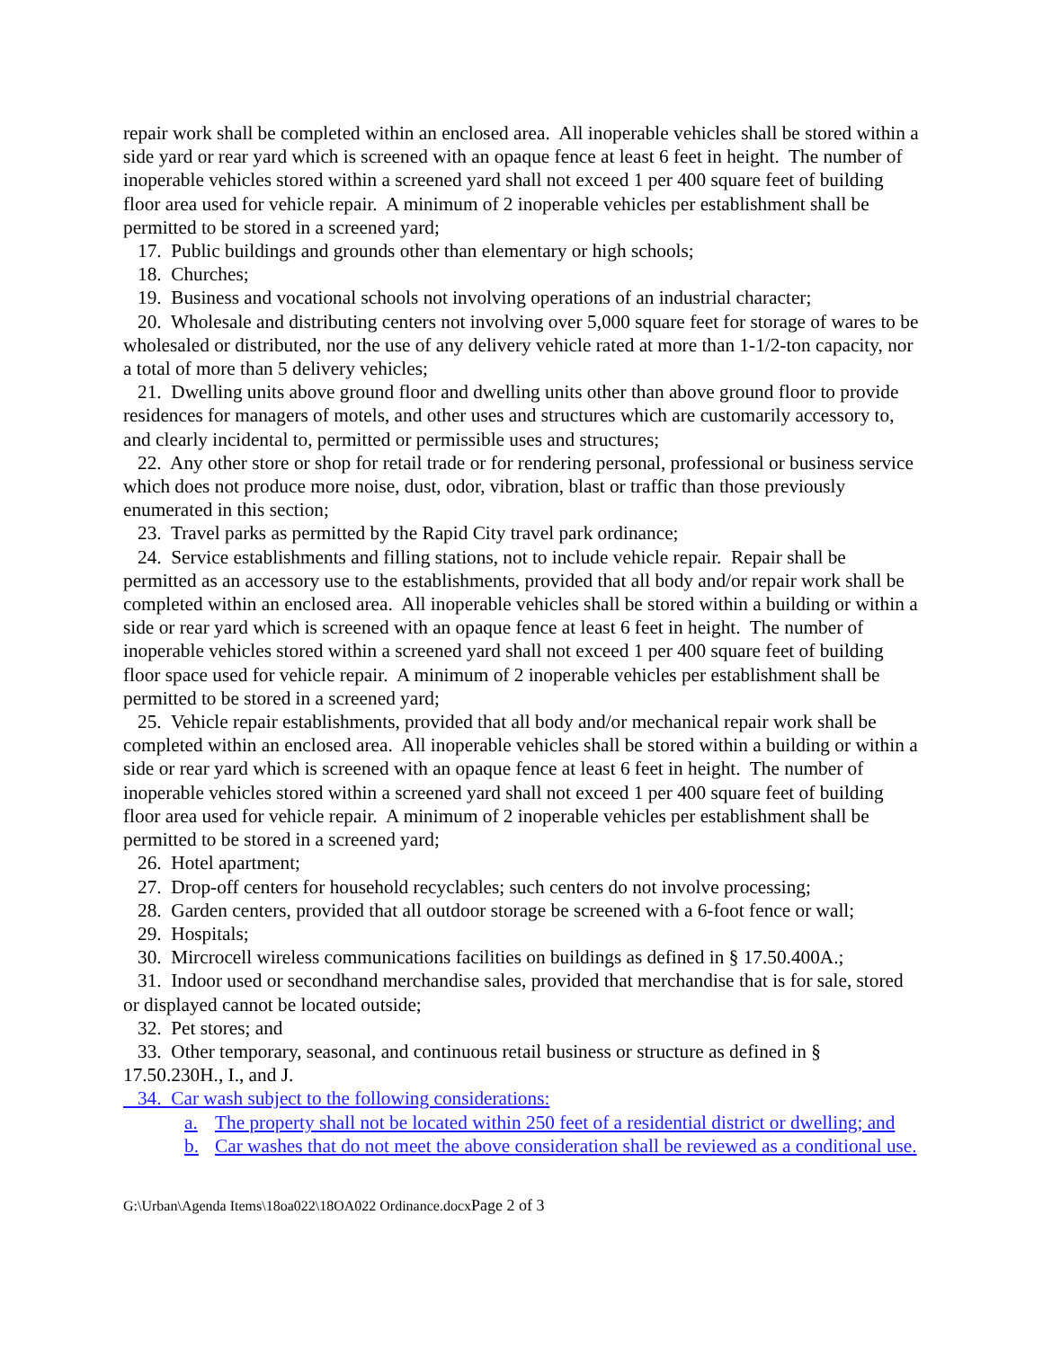repair work shall be completed within an enclosed area. All inoperable vehicles shall be stored within a side yard or rear yard which is screened with an opaque fence at least 6 feet in height. The number of inoperable vehicles stored within a screened yard shall not exceed 1 per 400 square feet of building floor area used for vehicle repair. A minimum of 2 inoperable vehicles per establishment shall be permitted to be stored in a screened yard;
17. Public buildings and grounds other than elementary or high schools;
18. Churches;
19. Business and vocational schools not involving operations of an industrial character;
20. Wholesale and distributing centers not involving over 5,000 square feet for storage of wares to be wholesaled or distributed, nor the use of any delivery vehicle rated at more than 1-1/2-ton capacity, nor a total of more than 5 delivery vehicles;
21. Dwelling units above ground floor and dwelling units other than above ground floor to provide residences for managers of motels, and other uses and structures which are customarily accessory to, and clearly incidental to, permitted or permissible uses and structures;
22. Any other store or shop for retail trade or for rendering personal, professional or business service which does not produce more noise, dust, odor, vibration, blast or traffic than those previously enumerated in this section;
23. Travel parks as permitted by the Rapid City travel park ordinance;
24. Service establishments and filling stations, not to include vehicle repair. Repair shall be permitted as an accessory use to the establishments, provided that all body and/or repair work shall be completed within an enclosed area. All inoperable vehicles shall be stored within a building or within a side or rear yard which is screened with an opaque fence at least 6 feet in height. The number of inoperable vehicles stored within a screened yard shall not exceed 1 per 400 square feet of building floor space used for vehicle repair. A minimum of 2 inoperable vehicles per establishment shall be permitted to be stored in a screened yard;
25. Vehicle repair establishments, provided that all body and/or mechanical repair work shall be completed within an enclosed area. All inoperable vehicles shall be stored within a building or within a side or rear yard which is screened with an opaque fence at least 6 feet in height. The number of inoperable vehicles stored within a screened yard shall not exceed 1 per 400 square feet of building floor area used for vehicle repair. A minimum of 2 inoperable vehicles per establishment shall be permitted to be stored in a screened yard;
26. Hotel apartment;
27. Drop-off centers for household recyclables; such centers do not involve processing;
28. Garden centers, provided that all outdoor storage be screened with a 6-foot fence or wall;
29. Hospitals;
30. Mircrocell wireless communications facilities on buildings as defined in § 17.50.400A.;
31. Indoor used or secondhand merchandise sales, provided that merchandise that is for sale, stored or displayed cannot be located outside;
32. Pet stores; and
33. Other temporary, seasonal, and continuous retail business or structure as defined in § 17.50.230H., I., and J.
34. Car wash subject to the following considerations:
a. The property shall not be located within 250 feet of a residential district or dwelling; and
b. Car washes that do not meet the above consideration shall be reviewed as a conditional use.
G:\Urban\Agenda Items\18oa022\18OA022 Ordinance.docxPage 2 of 3